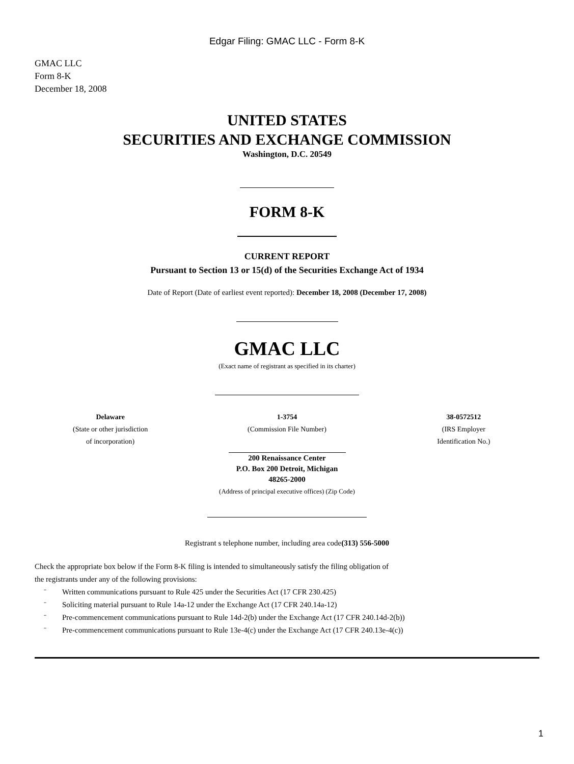Edgar Filing: GMAC LLC - Form 8-K
GMAC LLC
Form 8-K
December 18, 2008
UNITED STATES
SECURITIES AND EXCHANGE COMMISSION
Washington, D.C. 20549
FORM 8-K
CURRENT REPORT
Pursuant to Section 13 or 15(d) of the Securities Exchange Act of 1934
Date of Report (Date of earliest event reported): December 18, 2008 (December 17, 2008)
GMAC LLC
(Exact name of registrant as specified in its charter)
| Delaware (State or other jurisdiction of incorporation) | 1-3754 (Commission File Number) | 38-0572512 (IRS Employer Identification No.) |
200 Renaissance Center
P.O. Box 200 Detroit, Michigan
48265-2000
(Address of principal executive offices) (Zip Code)
Registrant s telephone number, including area code(313) 556-5000
Check the appropriate box below if the Form 8-K filing is intended to simultaneously satisfy the filing obligation of
the registrants under any of the following provisions:
¨ Written communications pursuant to Rule 425 under the Securities Act (17 CFR 230.425)
¨ Soliciting material pursuant to Rule 14a-12 under the Exchange Act (17 CFR 240.14a-12)
¨ Pre-commencement communications pursuant to Rule 14d-2(b) under the Exchange Act (17 CFR 240.14d-2(b))
¨ Pre-commencement communications pursuant to Rule 13e-4(c) under the Exchange Act (17 CFR 240.13e-4(c))
1